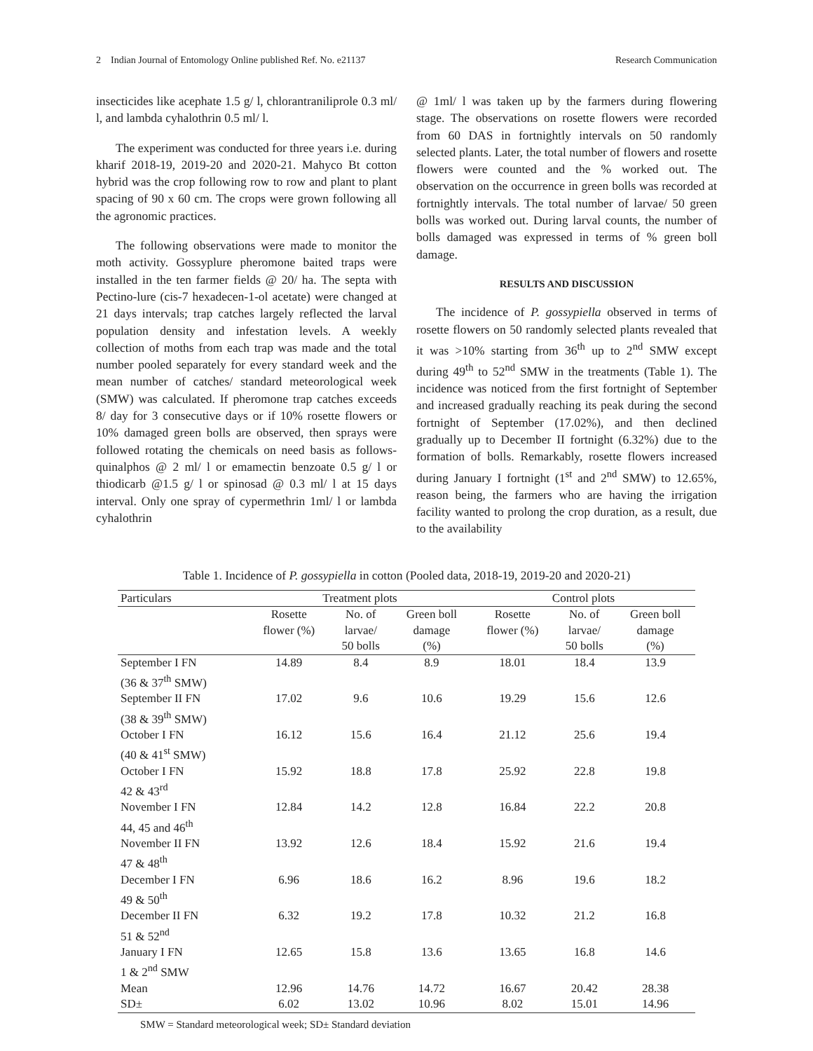2 Indian Journal of Entomology Online published Ref. No. e21137 Research Communication
insecticides like acephate 1.5 g/ l, chlorantraniliprole 0.3 ml/ l, and lambda cyhalothrin 0.5 ml/ l.
The experiment was conducted for three years i.e. during kharif 2018-19, 2019-20 and 2020-21. Mahyco Bt cotton hybrid was the crop following row to row and plant to plant spacing of 90 x 60 cm. The crops were grown following all the agronomic practices.
The following observations were made to monitor the moth activity. Gossyplure pheromone baited traps were installed in the ten farmer fields @ 20/ ha. The septa with Pectino-lure (cis-7 hexadecen-1-ol acetate) were changed at 21 days intervals; trap catches largely reflected the larval population density and infestation levels. A weekly collection of moths from each trap was made and the total number pooled separately for every standard week and the mean number of catches/ standard meteorological week (SMW) was calculated. If pheromone trap catches exceeds 8/ day for 3 consecutive days or if 10% rosette flowers or 10% damaged green bolls are observed, then sprays were followed rotating the chemicals on need basis as follows- quinalphos @ 2 ml/ l or emamectin benzoate 0.5 g/ l or thiodicarb @1.5 g/ l or spinosad @ 0.3 ml/ l at 15 days interval. Only one spray of cypermethrin 1ml/ l or lambda cyhalothrin
@ 1ml/ l was taken up by the farmers during flowering stage. The observations on rosette flowers were recorded from 60 DAS in fortnightly intervals on 50 randomly selected plants. Later, the total number of flowers and rosette flowers were counted and the % worked out. The observation on the occurrence in green bolls was recorded at fortnightly intervals. The total number of larvae/ 50 green bolls was worked out. During larval counts, the number of bolls damaged was expressed in terms of % green boll damage.
RESULTS AND DISCUSSION
The incidence of P. gossypiella observed in terms of rosette flowers on 50 randomly selected plants revealed that it was >10% starting from 36<sup>th</sup> up to 2<sup>nd</sup> SMW except during 49<sup>th</sup> to 52<sup>nd</sup> SMW in the treatments (Table 1). The incidence was noticed from the first fortnight of September and increased gradually reaching its peak during the second fortnight of September (17.02%), and then declined gradually up to December II fortnight (6.32%) due to the formation of bolls. Remarkably, rosette flowers increased during January I fortnight (1<sup>st</sup> and 2<sup>nd</sup> SMW) to 12.65%, reason being, the farmers who are having the irrigation facility wanted to prolong the crop duration, as a result, due to the availability
Table 1. Incidence of P. gossypiella in cotton (Pooled data, 2018-19, 2019-20 and 2020-21)
| Particulars | Treatment plots | | | Control plots | | |
| --- | --- | --- | --- | --- | --- | --- |
| | Rosette flower (%) | No. of larvae/ 50 bolls | Green boll damage (%) | Rosette flower (%) | No. of larvae/ 50 bolls | Green boll damage (%) |
| September I FN (36 & 37<sup>th</sup> SMW) | 14.89 | 8.4 | 8.9 | 18.01 | 18.4 | 13.9 |
| September II FN (38 & 39<sup>th</sup> SMW) | 17.02 | 9.6 | 10.6 | 19.29 | 15.6 | 12.6 |
| October I FN (40 & 41<sup>st</sup> SMW) | 16.12 | 15.6 | 16.4 | 21.12 | 25.6 | 19.4 |
| October I FN 42 & 43<sup>rd</sup> | 15.92 | 18.8 | 17.8 | 25.92 | 22.8 | 19.8 |
| November I FN 44, 45 and 46<sup>th</sup> | 12.84 | 14.2 | 12.8 | 16.84 | 22.2 | 20.8 |
| November II FN 47 & 48<sup>th</sup> | 13.92 | 12.6 | 18.4 | 15.92 | 21.6 | 19.4 |
| December I FN 49 & 50<sup>th</sup> | 6.96 | 18.6 | 16.2 | 8.96 | 19.6 | 18.2 |
| December II FN 51 & 52<sup>nd</sup> | 6.32 | 19.2 | 17.8 | 10.32 | 21.2 | 16.8 |
| January I FN 1 & 2<sup>nd</sup> SMW | 12.65 | 15.8 | 13.6 | 13.65 | 16.8 | 14.6 |
| Mean | 12.96 | 14.76 | 14.72 | 16.67 | 20.42 | 28.38 |
| SD± | 6.02 | 13.02 | 10.96 | 8.02 | 15.01 | 14.96 |
SMW = Standard meteorological week; SD± Standard deviation